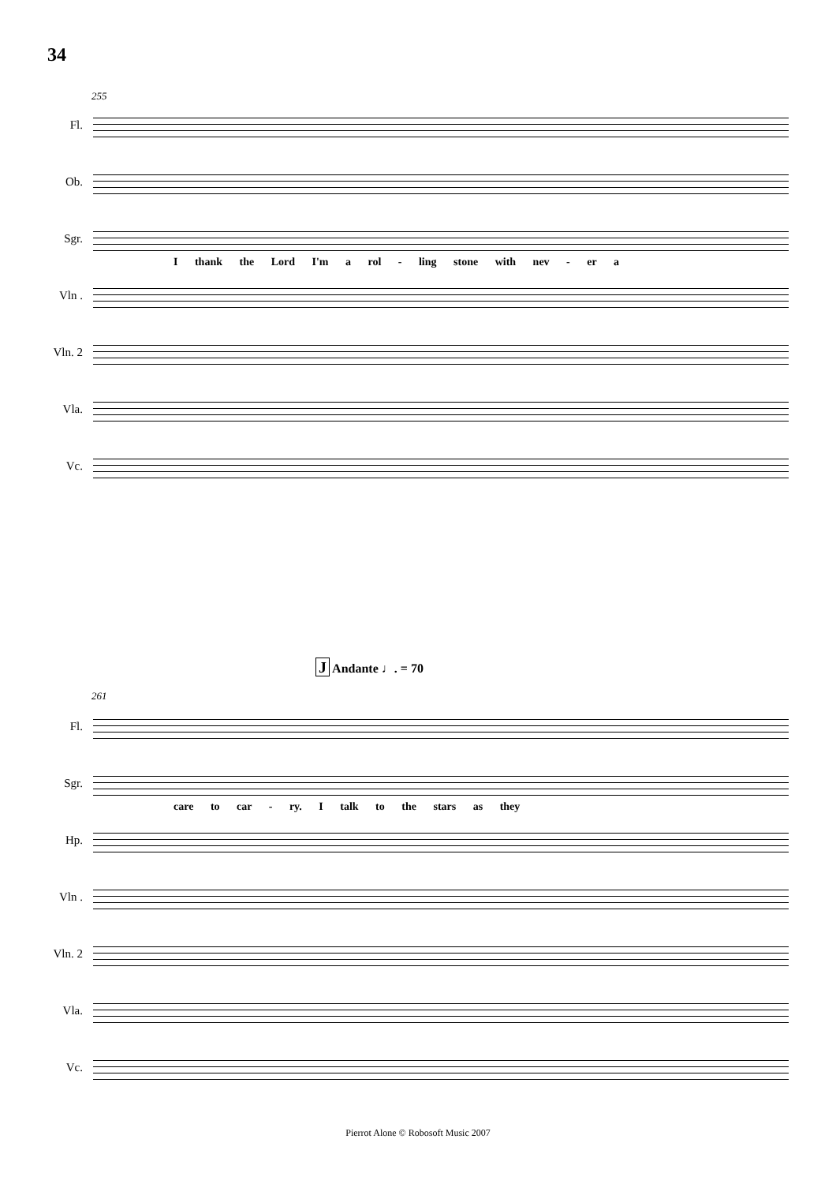34
255
Fl.
Ob.
Sgr.
I thank the Lord I'm a rol - ling stone with nev - er a
Vln .
Vln. 2
Vla.
Vc.
J Andante ♩. = 70
261
Fl.
Sgr.
care to car - ry. I talk to the stars as they
Hp.
Vln .
Vln. 2
Vla.
Vc.
Pierrot Alone © Robosoft Music 2007